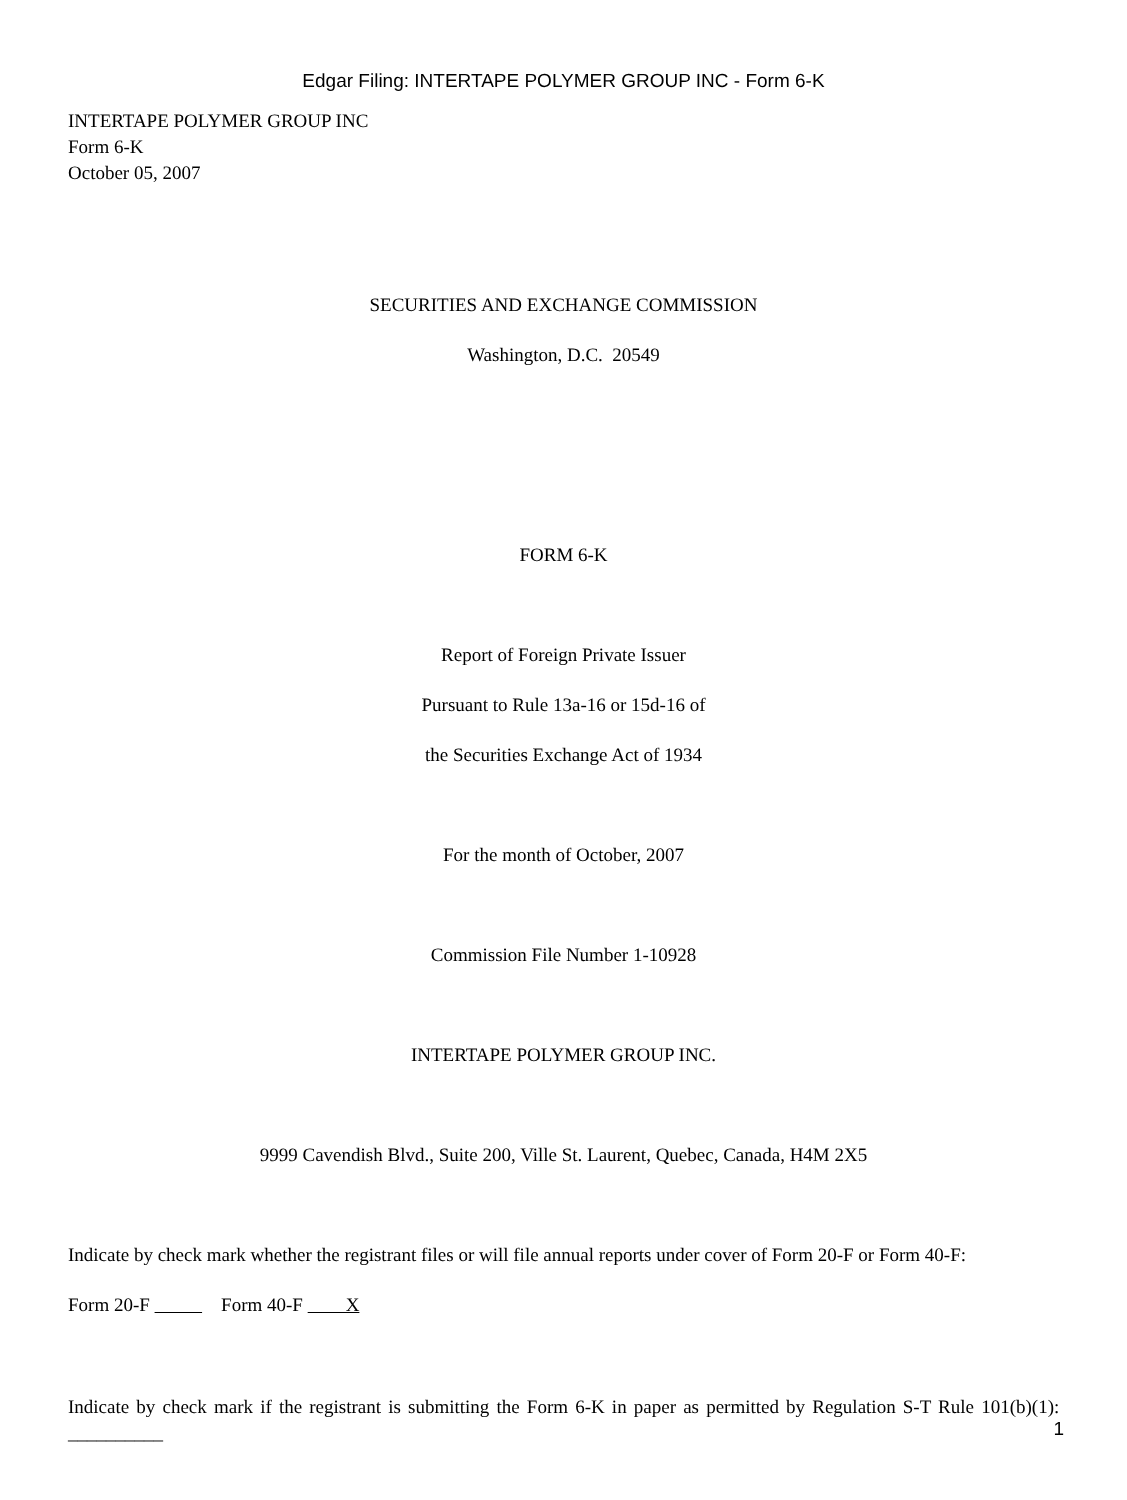Edgar Filing: INTERTAPE POLYMER GROUP INC - Form 6-K
INTERTAPE POLYMER GROUP INC
Form 6-K
October 05, 2007
SECURITIES AND EXCHANGE COMMISSION
Washington, D.C. 20549
FORM 6-K
Report of Foreign Private Issuer
Pursuant to Rule 13a-16 or 15d-16 of
the Securities Exchange Act of 1934
For the month of October, 2007
Commission File Number 1-10928
INTERTAPE POLYMER GROUP INC.
9999 Cavendish Blvd., Suite 200, Ville St. Laurent, Quebec, Canada, H4M 2X5
Indicate by check mark whether the registrant files or will file annual reports under cover of Form 20-F or Form 40-F:
Form 20-F Form 40-F X
Indicate by check mark if the registrant is submitting the Form 6-K in paper as permitted by Regulation S-T Rule 101(b)(1): __________
1